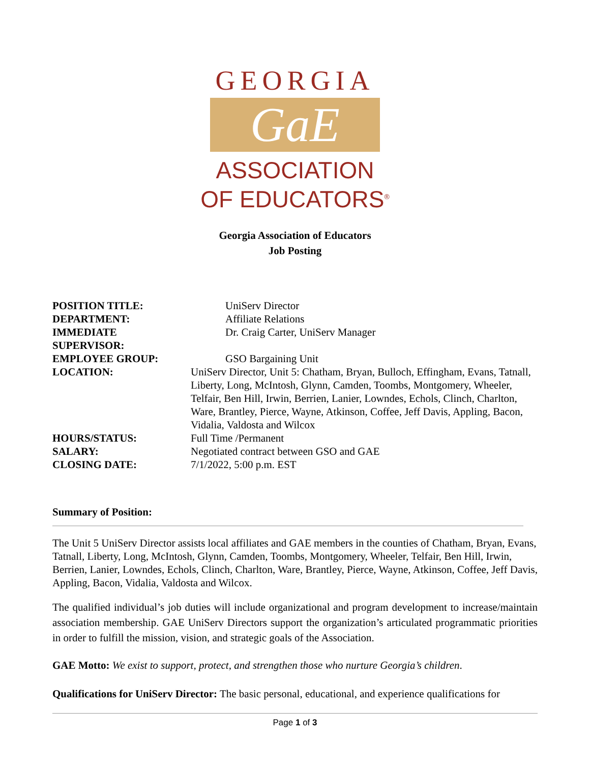GEORGIA
GaE
ASSOCIATION
OF EDUCATORS<sup>®</sup>
Georgia Association of Educators
Job Posting
| POSITION TITLE: | UniServ Director |
| DEPARTMENT: | Affiliate Relations |
| IMMEDIATE SUPERVISOR: | Dr. Craig Carter, UniServ Manager |
| EMPLOYEE GROUP: | GSO Bargaining Unit |
| LOCATION: | UniServ Director, Unit 5: Chatham, Bryan, Bulloch, Effingham, Evans, Tatnall, Liberty, Long, McIntosh, Glynn, Camden, Toombs, Montgomery, Wheeler, Telfair, Ben Hill, Irwin, Berrien, Lanier, Lowndes, Echols, Clinch, Charlton, Ware, Brantley, Pierce, Wayne, Atkinson, Coffee, Jeff Davis, Appling, Bacon, Vidalia, Valdosta and Wilcox |
| HOURS/STATUS: | Full Time /Permanent |
| SALARY: | Negotiated contract between GSO and GAE |
| CLOSING DATE: | 7/1/2022, 5:00 p.m. EST |
Summary of Position:
The Unit 5 UniServ Director assists local affiliates and GAE members in the counties of Chatham, Bryan, Evans, Tatnall, Liberty, Long, McIntosh, Glynn, Camden, Toombs, Montgomery, Wheeler, Telfair, Ben Hill, Irwin, Berrien, Lanier, Lowndes, Echols, Clinch, Charlton, Ware, Brantley, Pierce, Wayne, Atkinson, Coffee, Jeff Davis, Appling, Bacon, Vidalia, Valdosta and Wilcox.
The qualified individual’s job duties will include organizational and program development to increase/maintain association membership. GAE UniServ Directors support the organization’s articulated programmatic priorities in order to fulfill the mission, vision, and strategic goals of the Association.
GAE Motto: We exist to support, protect, and strengthen those who nurture Georgia’s children.
Qualifications for UniServ Director: The basic personal, educational, and experience qualifications for
Page 1 of 3